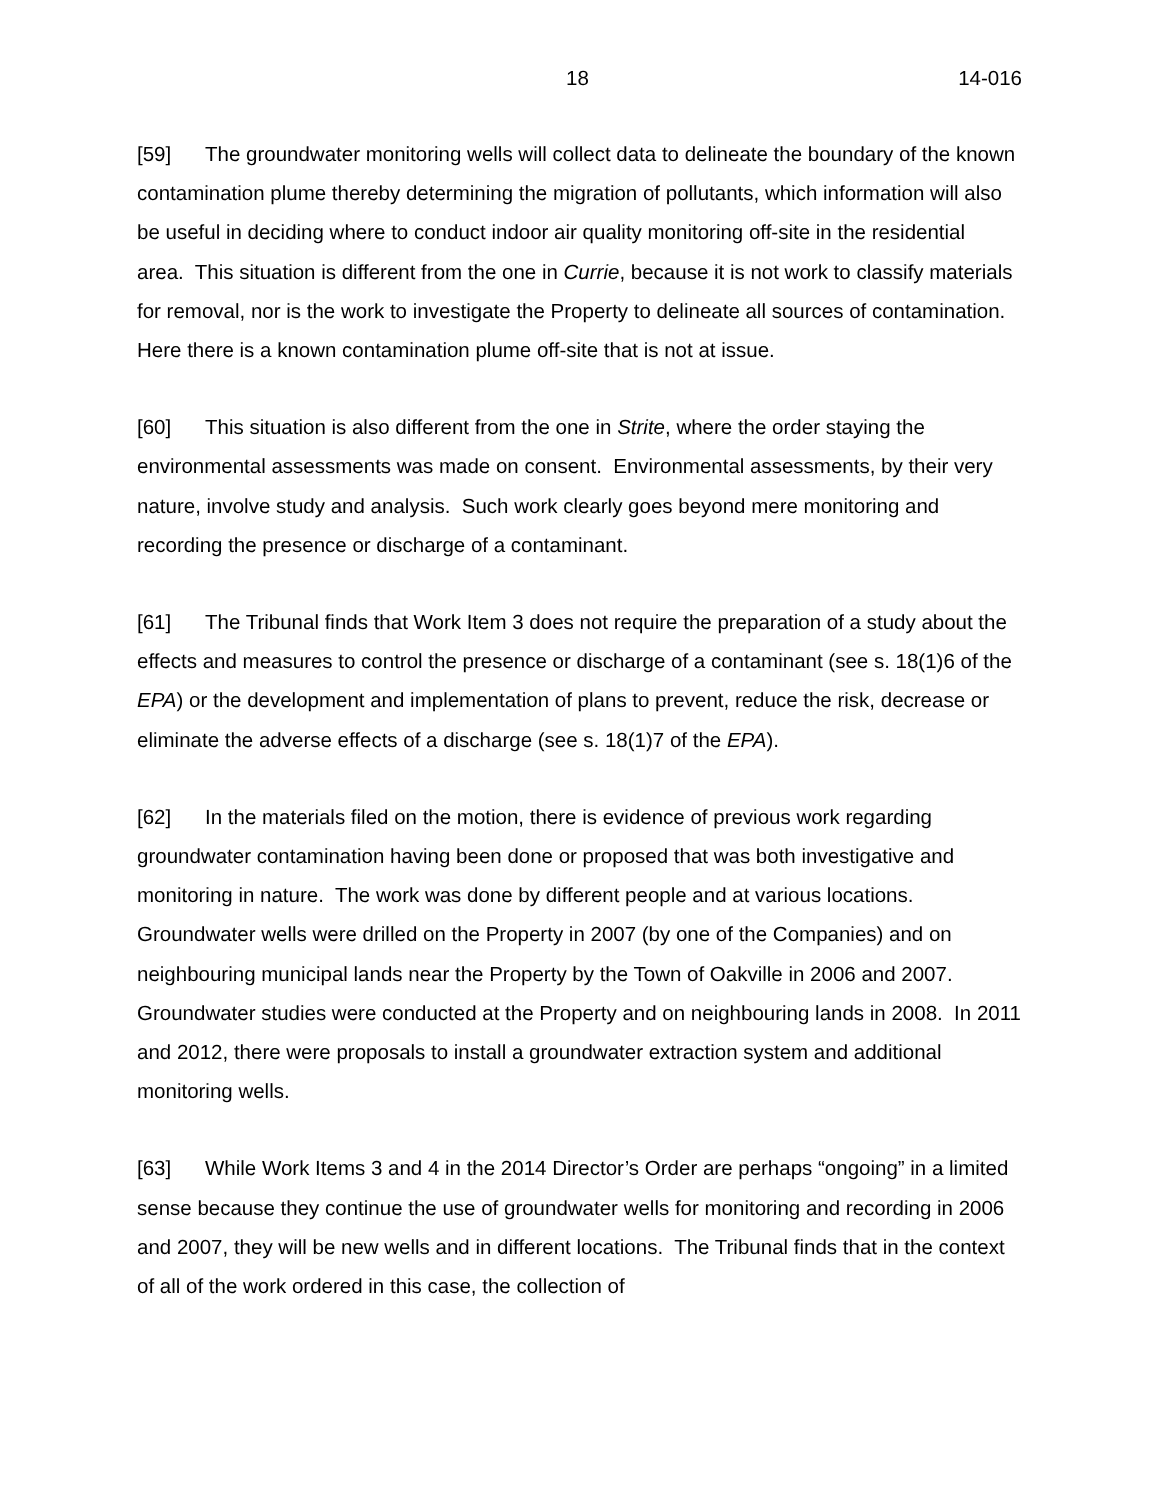18 14-016
[59] The groundwater monitoring wells will collect data to delineate the boundary of the known contamination plume thereby determining the migration of pollutants, which information will also be useful in deciding where to conduct indoor air quality monitoring off-site in the residential area. This situation is different from the one in Currie, because it is not work to classify materials for removal, nor is the work to investigate the Property to delineate all sources of contamination. Here there is a known contamination plume off-site that is not at issue.
[60] This situation is also different from the one in Strite, where the order staying the environmental assessments was made on consent. Environmental assessments, by their very nature, involve study and analysis. Such work clearly goes beyond mere monitoring and recording the presence or discharge of a contaminant.
[61] The Tribunal finds that Work Item 3 does not require the preparation of a study about the effects and measures to control the presence or discharge of a contaminant (see s. 18(1)6 of the EPA) or the development and implementation of plans to prevent, reduce the risk, decrease or eliminate the adverse effects of a discharge (see s. 18(1)7 of the EPA).
[62] In the materials filed on the motion, there is evidence of previous work regarding groundwater contamination having been done or proposed that was both investigative and monitoring in nature. The work was done by different people and at various locations. Groundwater wells were drilled on the Property in 2007 (by one of the Companies) and on neighbouring municipal lands near the Property by the Town of Oakville in 2006 and 2007. Groundwater studies were conducted at the Property and on neighbouring lands in 2008. In 2011 and 2012, there were proposals to install a groundwater extraction system and additional monitoring wells.
[63] While Work Items 3 and 4 in the 2014 Director’s Order are perhaps “ongoing” in a limited sense because they continue the use of groundwater wells for monitoring and recording in 2006 and 2007, they will be new wells and in different locations. The Tribunal finds that in the context of all of the work ordered in this case, the collection of